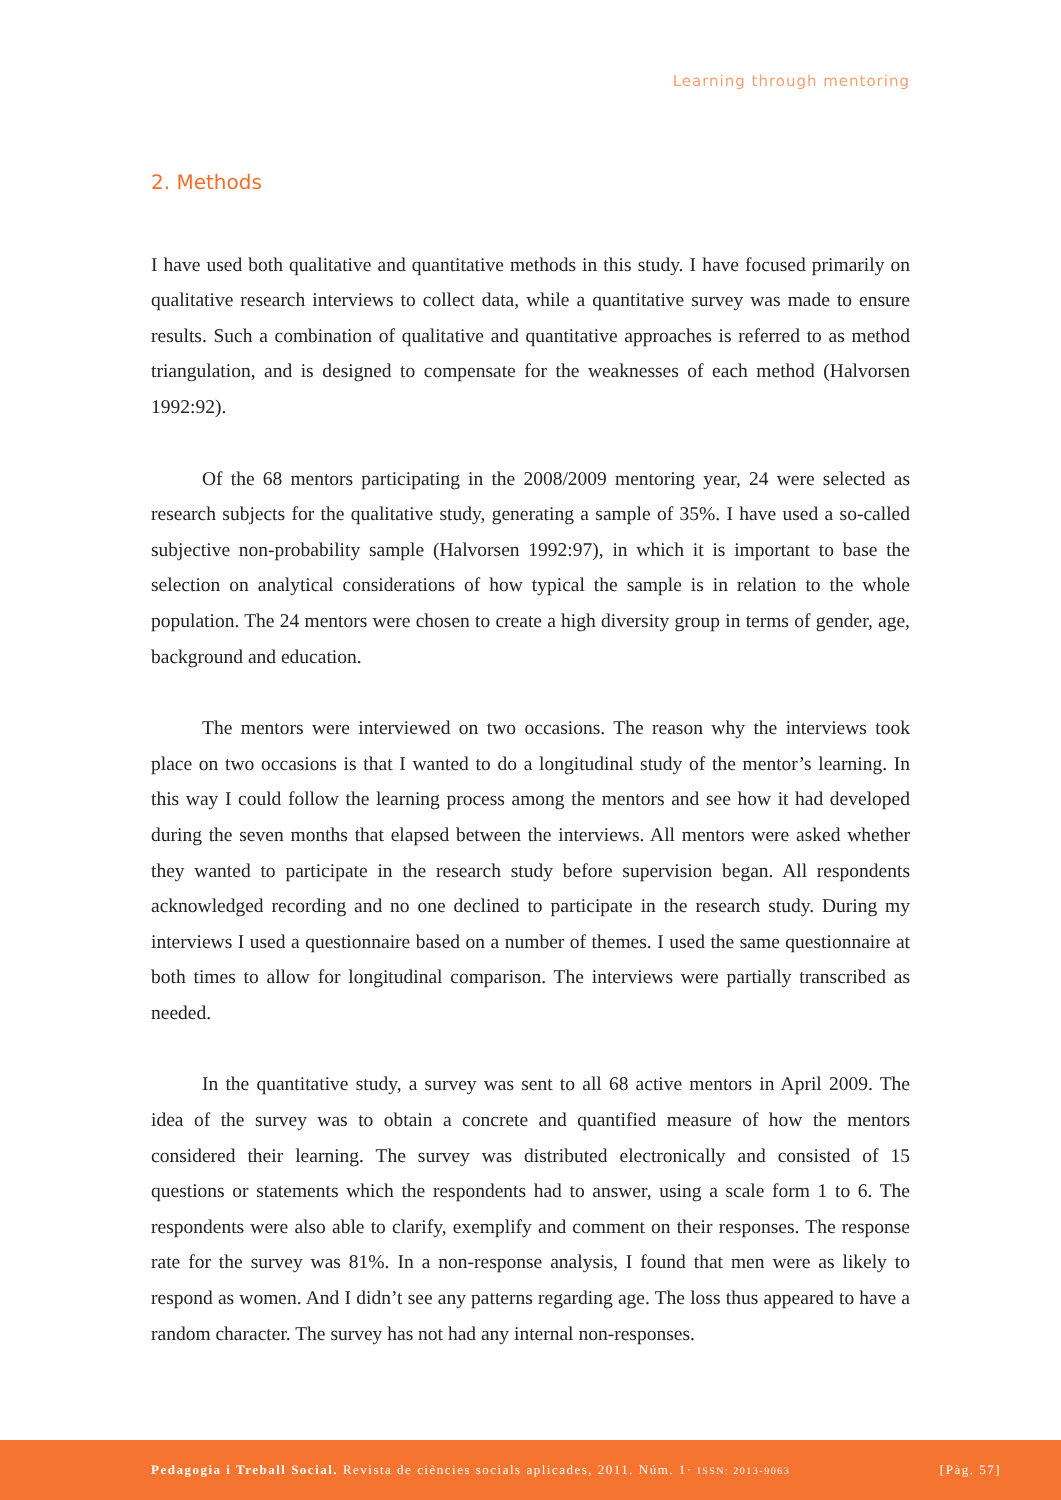Learning through mentoring
2. Methods
I have used both qualitative and quantitative methods in this study. I have focused primarily on qualitative research interviews to collect data, while a quantitative survey was made to ensure results. Such a combination of qualitative and quantitative approaches is referred to as method triangulation, and is designed to compensate for the weaknesses of each method (Halvorsen 1992:92).
Of the 68 mentors participating in the 2008/2009 mentoring year, 24 were selected as research subjects for the qualitative study, generating a sample of 35%. I have used a so-called subjective non-probability sample (Halvorsen 1992:97), in which it is important to base the selection on analytical considerations of how typical the sample is in relation to the whole population. The 24 mentors were chosen to create a high diversity group in terms of gender, age, background and education.
The mentors were interviewed on two occasions. The reason why the interviews took place on two occasions is that I wanted to do a longitudinal study of the mentor’s learning. In this way I could follow the learning process among the mentors and see how it had developed during the seven months that elapsed between the interviews. All mentors were asked whether they wanted to participate in the research study before supervision began. All respondents acknowledged recording and no one declined to participate in the research study. During my interviews I used a questionnaire based on a number of themes. I used the same questionnaire at both times to allow for longitudinal comparison. The interviews were partially transcribed as needed.
In the quantitative study, a survey was sent to all 68 active mentors in April 2009. The idea of the survey was to obtain a concrete and quantified measure of how the mentors considered their learning. The survey was distributed electronically and consisted of 15 questions or statements which the respondents had to answer, using a scale form 1 to 6. The respondents were also able to clarify, exemplify and comment on their responses. The response rate for the survey was 81%. In a non-response analysis, I found that men were as likely to respond as women. And I didn’t see any patterns regarding age. The loss thus appeared to have a random character. The survey has not had any internal non-responses.
Pedagogia i Treball Social. Revista de ciències socials aplicades, 2011. Núm. 1· ISSN: 2013-9063 [Pàg. 57]